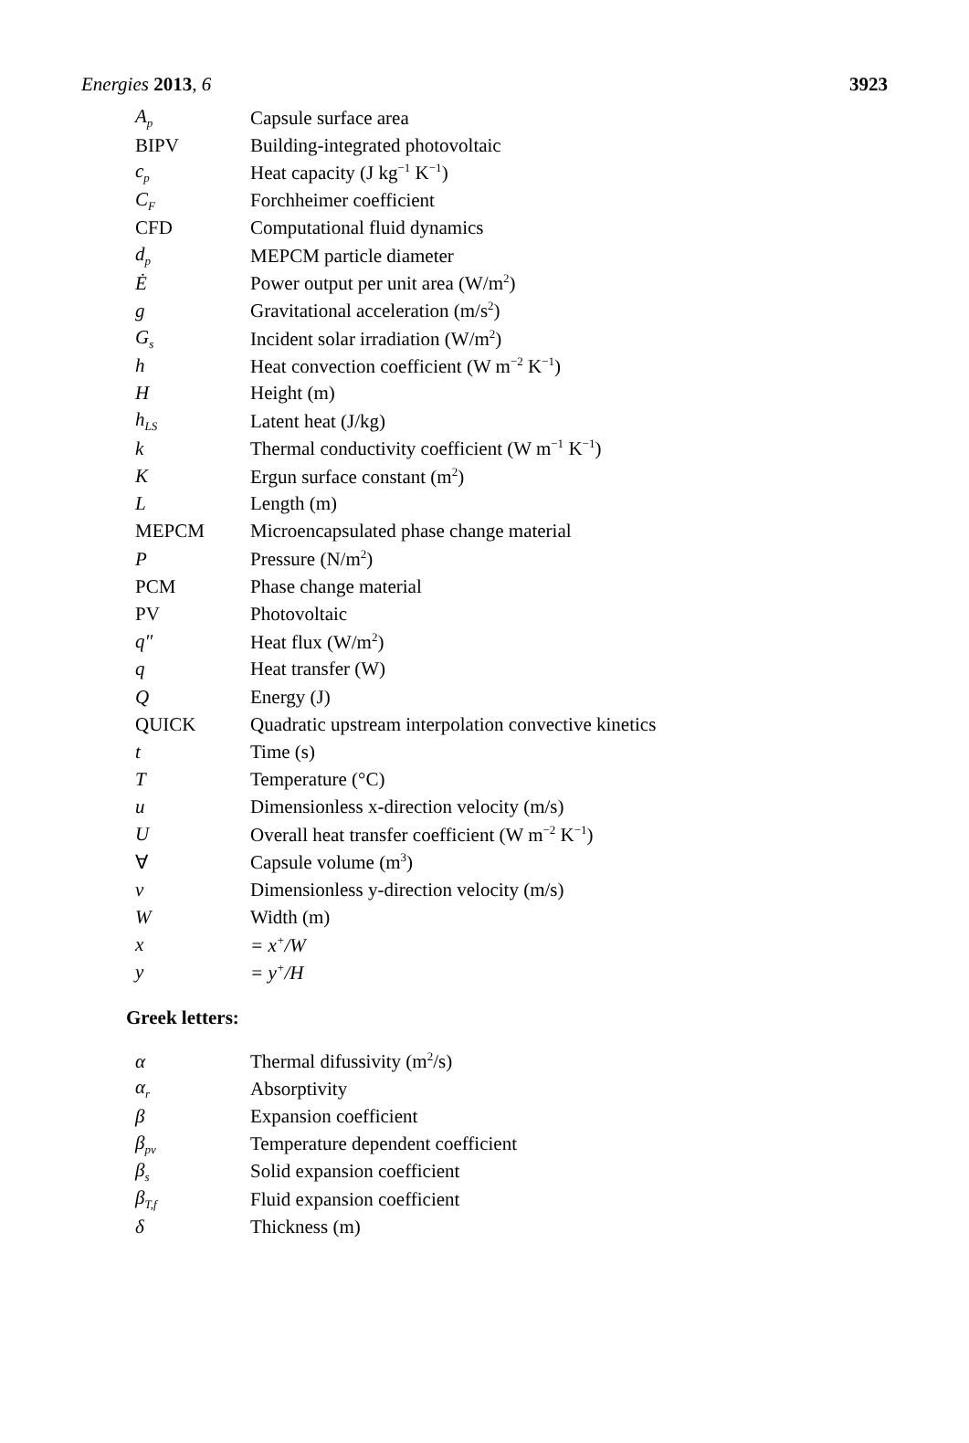Energies 2013, 6 3923
| A<sub>p</sub> | Capsule surface area |
| BIPV | Building-integrated photovoltaic |
| c<sub>p</sub> | Heat capacity (J kg<sup>−1</sup> K<sup>−1</sup>) |
| C<sub>F</sub> | Forchheimer coefficient |
| CFD | Computational fluid dynamics |
| d<sub>p</sub> | MEPCM particle diameter |
| Ė | Power output per unit area (W/m<sup>2</sup>) |
| g | Gravitational acceleration (m/s<sup>2</sup>) |
| G<sub>s</sub> | Incident solar irradiation (W/m<sup>2</sup>) |
| h | Heat convection coefficient (W m<sup>−2</sup> K<sup>−1</sup>) |
| H | Height (m) |
| h<sub>LS</sub> | Latent heat (J/kg) |
| k | Thermal conductivity coefficient (W m<sup>−1</sup> K<sup>−1</sup>) |
| K | Ergun surface constant (m<sup>2</sup>) |
| L | Length (m) |
| MEPCM | Microencapsulated phase change material |
| P | Pressure (N/m<sup>2</sup>) |
| PCM | Phase change material |
| PV | Photovoltaic |
| q″ | Heat flux (W/m<sup>2</sup>) |
| q | Heat transfer (W) |
| Q | Energy (J) |
| QUICK | Quadratic upstream interpolation convective kinetics |
| t | Time (s) |
| T | Temperature (°C) |
| u | Dimensionless x-direction velocity (m/s) |
| U | Overall heat transfer coefficient (W m<sup>−2</sup> K<sup>−1</sup>) |
| ∀ | Capsule volume (m<sup>3</sup>) |
| v | Dimensionless y-direction velocity (m/s) |
| W | Width (m) |
| x | = x<sup>+</sup>/W |
| y | = y<sup>+</sup>/H |
Greek letters:
| α | Thermal difussivity (m<sup>2</sup>/s) |
| α<sub>r</sub> | Absorptivity |
| β | Expansion coefficient |
| β<sub>pv</sub> | Temperature dependent coefficient |
| β<sub>s</sub> | Solid expansion coefficient |
| β<sub>T,f</sub> | Fluid expansion coefficient |
| δ | Thickness (m) |